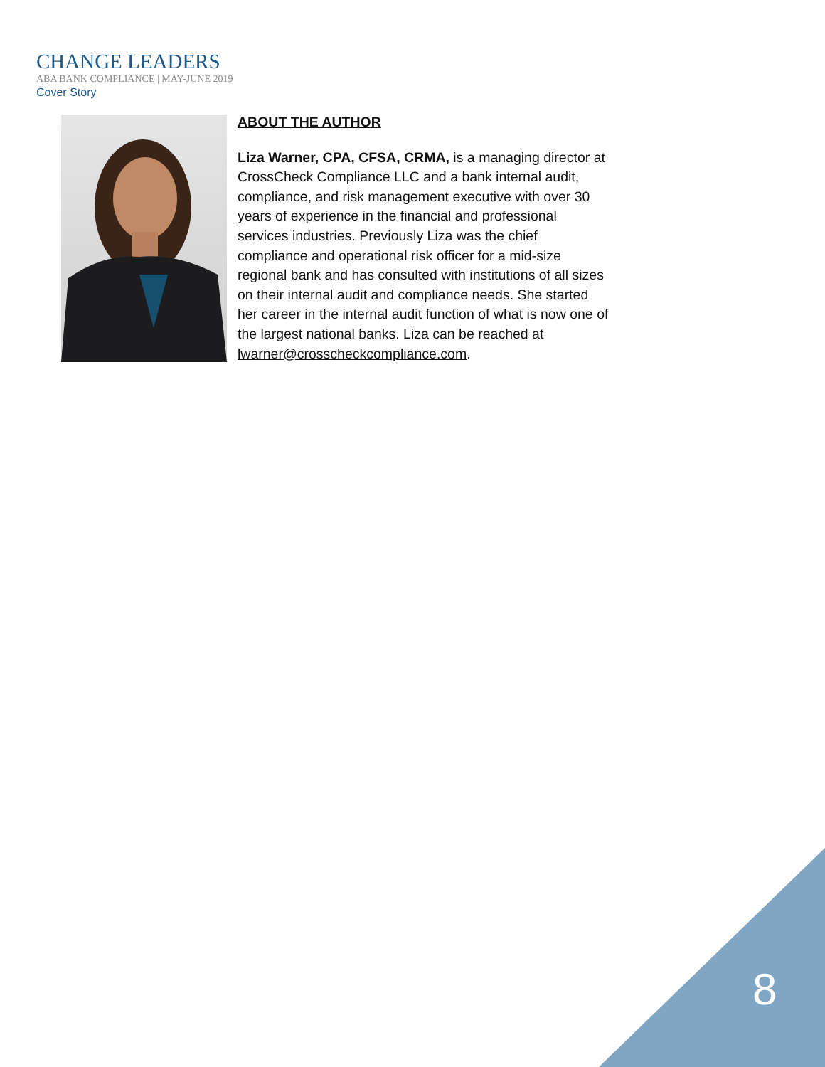CHANGE LEADERS
ABA BANK COMPLIANCE | MAY-JUNE 2019
Cover Story
ABOUT THE AUTHOR
Liza Warner, CPA, CFSA, CRMA, is a managing director at CrossCheck Compliance LLC and a bank internal audit, compliance, and risk management executive with over 30 years of experience in the financial and professional services industries. Previously Liza was the chief compliance and operational risk officer for a mid-size regional bank and has consulted with institutions of all sizes on their internal audit and compliance needs. She started her career in the internal audit function of what is now one of the largest national banks. Liza can be reached at lwarner@crosscheckcompliance.com.
8